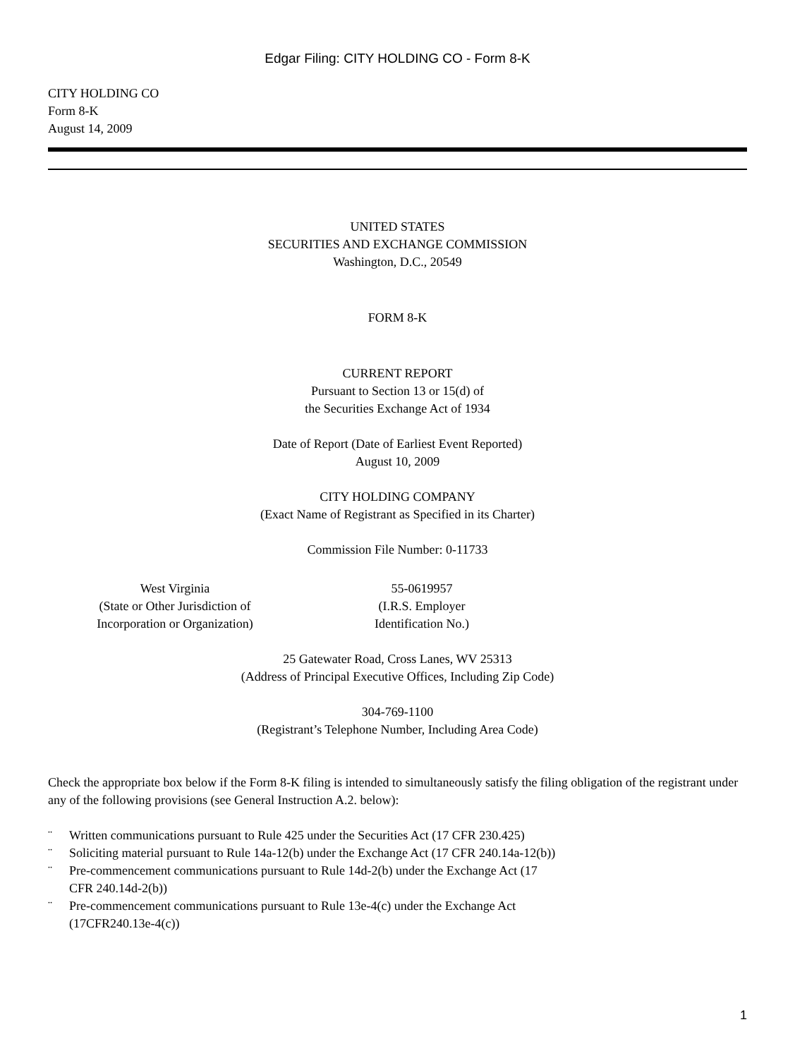Edgar Filing: CITY HOLDING CO - Form 8-K
CITY HOLDING CO
Form 8-K
August 14, 2009
UNITED STATES
SECURITIES AND EXCHANGE COMMISSION
Washington, D.C., 20549
FORM 8-K
CURRENT REPORT
Pursuant to Section 13 or 15(d) of
the Securities Exchange Act of 1934
Date of Report (Date of Earliest Event Reported)
August 10, 2009
CITY HOLDING COMPANY
(Exact Name of Registrant as Specified in its Charter)
Commission File Number: 0-11733
West Virginia
(State or Other Jurisdiction of
Incorporation or Organization)
55-0619957
(I.R.S. Employer
Identification No.)
25 Gatewater Road, Cross Lanes, WV 25313
(Address of Principal Executive Offices, Including Zip Code)
304-769-1100
(Registrant’s Telephone Number, Including Area Code)
Check the appropriate box below if the Form 8-K filing is intended to simultaneously satisfy the filing obligation of the registrant under any of the following provisions (see General Instruction A.2. below):
¨ Written communications pursuant to Rule 425 under the Securities Act (17 CFR 230.425)
¨ Soliciting material pursuant to Rule 14a-12(b) under the Exchange Act (17 CFR 240.14a-12(b))
¨ Pre-commencement communications pursuant to Rule 14d-2(b) under the Exchange Act (17 CFR 240.14d-2(b))
¨ Pre-commencement communications pursuant to Rule 13e-4(c) under the Exchange Act (17CFR240.13e-4(c))
1